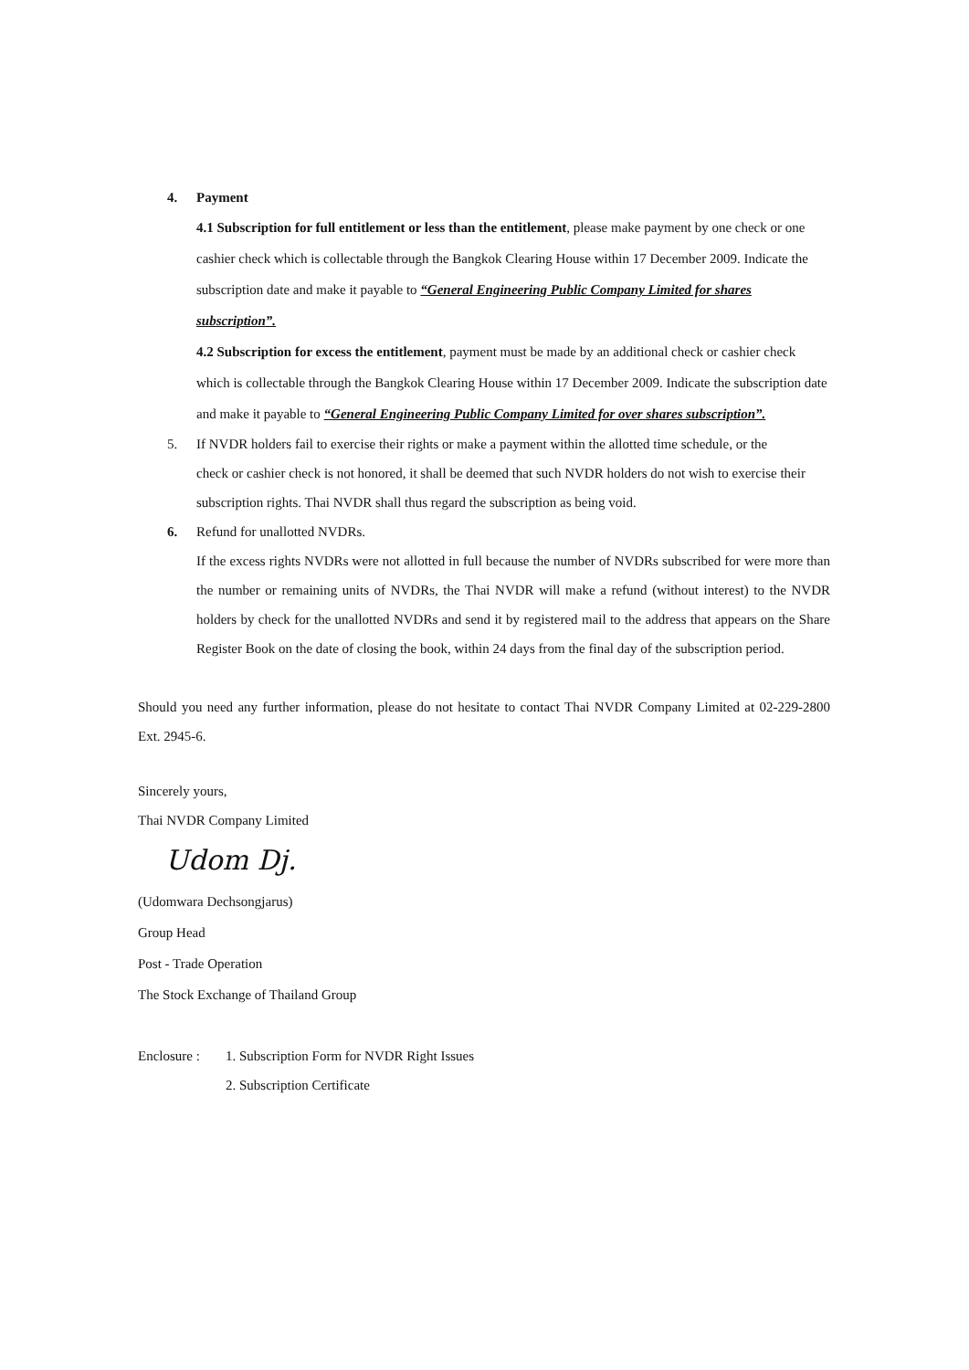4. Payment
4.1 Subscription for full entitlement or less than the entitlement, please make payment by one check or one cashier check which is collectable through the Bangkok Clearing House within 17 December 2009. Indicate the subscription date and make it payable to “General Engineering Public Company Limited for shares subscription”.
4.2 Subscription for excess the entitlement, payment must be made by an additional check or cashier check which is collectable through the Bangkok Clearing House within 17 December 2009. Indicate the subscription date and make it payable to “General Engineering Public Company Limited for over shares subscription”.
5. If NVDR holders fail to exercise their rights or make a payment within the allotted time schedule, or the
check or cashier check is not honored, it shall be deemed that such NVDR holders do not wish to exercise their subscription rights. Thai NVDR shall thus regard the subscription as being void.
6. Refund for unallotted NVDRs.
If the excess rights NVDRs were not allotted in full because the number of NVDRs subscribed for were more than the number or remaining units of NVDRs, the Thai NVDR will make a refund (without interest) to the NVDR holders by check for the unallotted NVDRs and send it by registered mail to the address that appears on the Share Register Book on the date of closing the book, within 24 days from the final day of the subscription period.
Should you need any further information, please do not hesitate to contact Thai NVDR Company Limited at 02-229-2800 Ext. 2945-6.
Sincerely yours,
Thai NVDR Company Limited
Udom Dj.
(Udomwara Dechsongjarus)
Group Head
Post - Trade Operation
The Stock Exchange of Thailand Group
Enclosure : 1. Subscription Form for NVDR Right Issues
2. Subscription Certificate